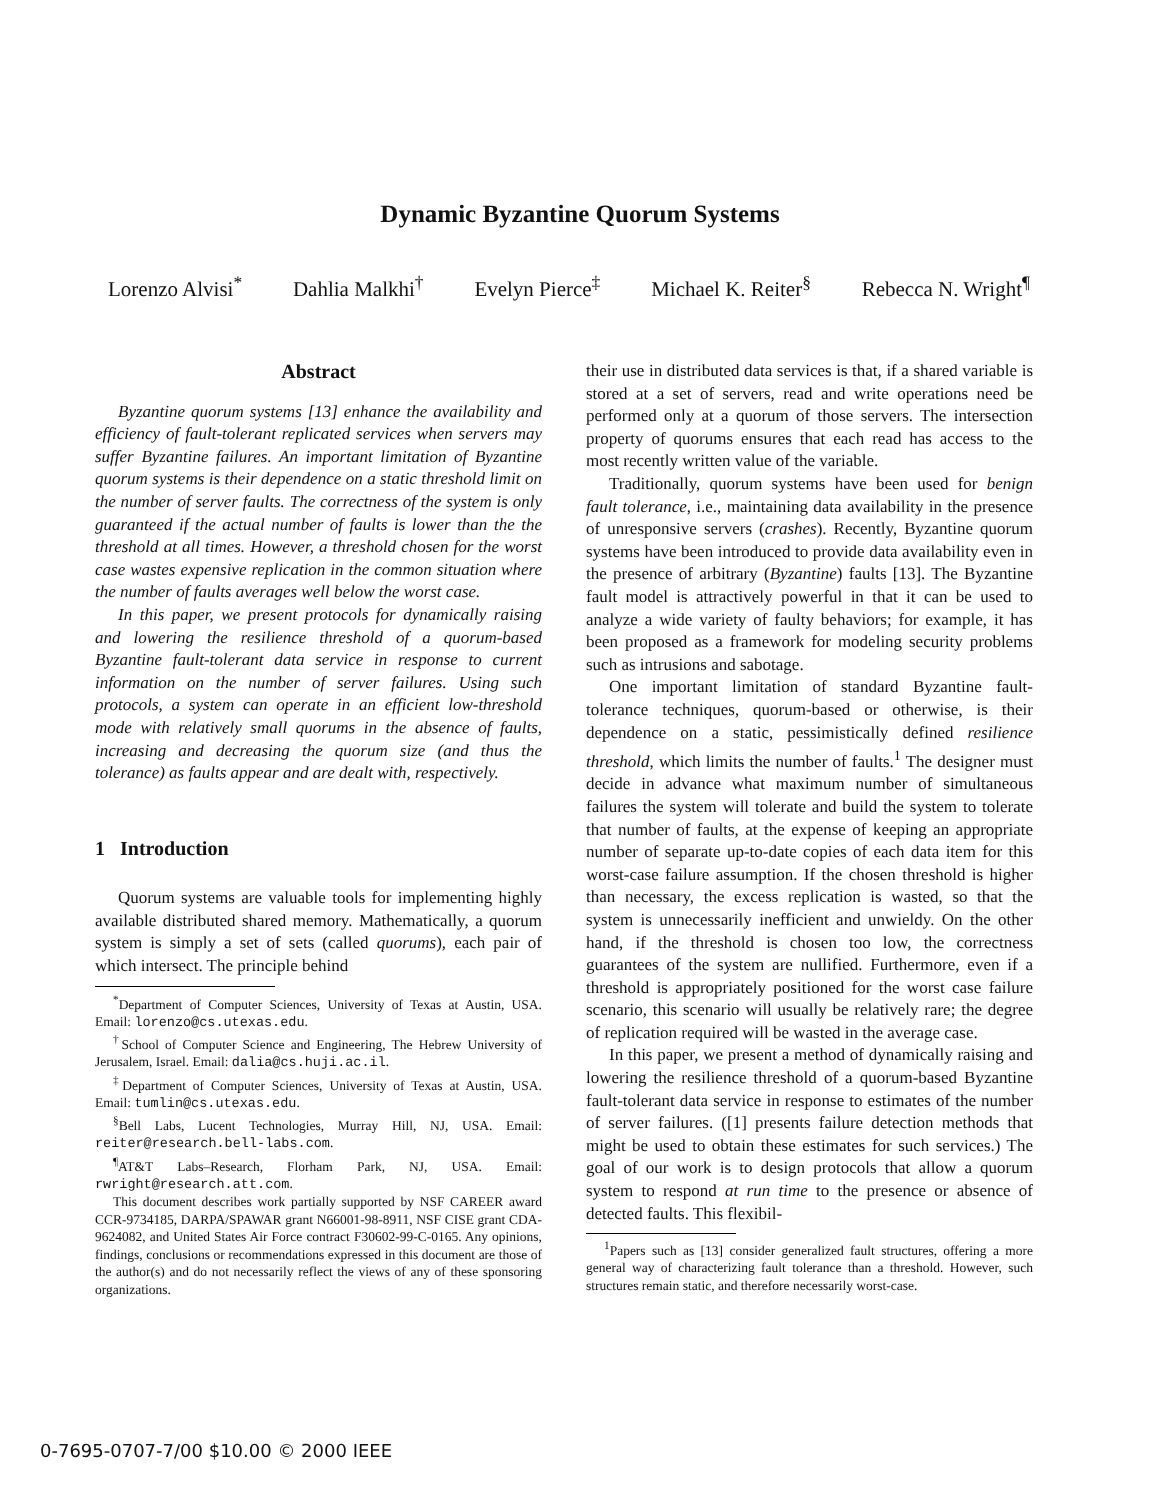Dynamic Byzantine Quorum Systems
Lorenzo Alvisi<sup>*</sup> Dahlia Malkhi<sup>†</sup> Evelyn Pierce<sup>‡</sup> Michael K. Reiter<sup>§</sup> Rebecca N. Wright<sup>¶</sup>
Abstract
Byzantine quorum systems [13] enhance the availability and efficiency of fault-tolerant replicated services when servers may suffer Byzantine failures. An important limitation of Byzantine quorum systems is their dependence on a static threshold limit on the number of server faults. The correctness of the system is only guaranteed if the actual number of faults is lower than the the threshold at all times. However, a threshold chosen for the worst case wastes expensive replication in the common situation where the number of faults averages well below the worst case.
In this paper, we present protocols for dynamically raising and lowering the resilience threshold of a quorum-based Byzantine fault-tolerant data service in response to current information on the number of server failures. Using such protocols, a system can operate in an efficient low-threshold mode with relatively small quorums in the absence of faults, increasing and decreasing the quorum size (and thus the tolerance) as faults appear and are dealt with, respectively.
1 Introduction
Quorum systems are valuable tools for implementing highly available distributed shared memory. Mathematically, a quorum system is simply a set of sets (called quorums), each pair of which intersect. The principle behind
<sup>*</sup> Department of Computer Sciences, University of Texas at Austin, USA. Email: lorenzo@cs.utexas.edu.
<sup>†</sup> School of Computer Science and Engineering, The Hebrew University of Jerusalem, Israel. Email: dalia@cs.huji.ac.il.
<sup>‡</sup> Department of Computer Sciences, University of Texas at Austin, USA. Email: tumlin@cs.utexas.edu.
<sup>§</sup> Bell Labs, Lucent Technologies, Murray Hill, NJ, USA. Email: reiter@research.bell-labs.com.
<sup>¶</sup> AT&T Labs–Research, Florham Park, NJ, USA. Email: rwright@research.att.com.
This document describes work partially supported by NSF CAREER award CCR-9734185, DARPA/SPAWAR grant N66001-98-8911, NSF CISE grant CDA-9624082, and United States Air Force contract F30602-99-C-0165. Any opinions, findings, conclusions or recommendations expressed in this document are those of the author(s) and do not necessarily reflect the views of any of these sponsoring organizations.
their use in distributed data services is that, if a shared variable is stored at a set of servers, read and write operations need be performed only at a quorum of those servers. The intersection property of quorums ensures that each read has access to the most recently written value of the variable.
Traditionally, quorum systems have been used for benign fault tolerance, i.e., maintaining data availability in the presence of unresponsive servers (crashes). Recently, Byzantine quorum systems have been introduced to provide data availability even in the presence of arbitrary (Byzantine) faults [13]. The Byzantine fault model is attractively powerful in that it can be used to analyze a wide variety of faulty behaviors; for example, it has been proposed as a framework for modeling security problems such as intrusions and sabotage.
One important limitation of standard Byzantine fault-tolerance techniques, quorum-based or otherwise, is their dependence on a static, pessimistically defined resilience threshold, which limits the number of faults.<sup>1</sup> The designer must decide in advance what maximum number of simultaneous failures the system will tolerate and build the system to tolerate that number of faults, at the expense of keeping an appropriate number of separate up-to-date copies of each data item for this worst-case failure assumption. If the chosen threshold is higher than necessary, the excess replication is wasted, so that the system is unnecessarily inefficient and unwieldy. On the other hand, if the threshold is chosen too low, the correctness guarantees of the system are nullified. Furthermore, even if a threshold is appropriately positioned for the worst case failure scenario, this scenario will usually be relatively rare; the degree of replication required will be wasted in the average case.
In this paper, we present a method of dynamically raising and lowering the resilience threshold of a quorum-based Byzantine fault-tolerant data service in response to estimates of the number of server failures. ([1] presents failure detection methods that might be used to obtain these estimates for such services.) The goal of our work is to design protocols that allow a quorum system to respond at run time to the presence or absence of detected faults. This flexibil-
<sup>1</sup> Papers such as [13] consider generalized fault structures, offering a more general way of characterizing fault tolerance than a threshold. However, such structures remain static, and therefore necessarily worst-case.
0-7695-0707-7/00 $10.00 © 2000 IEEE